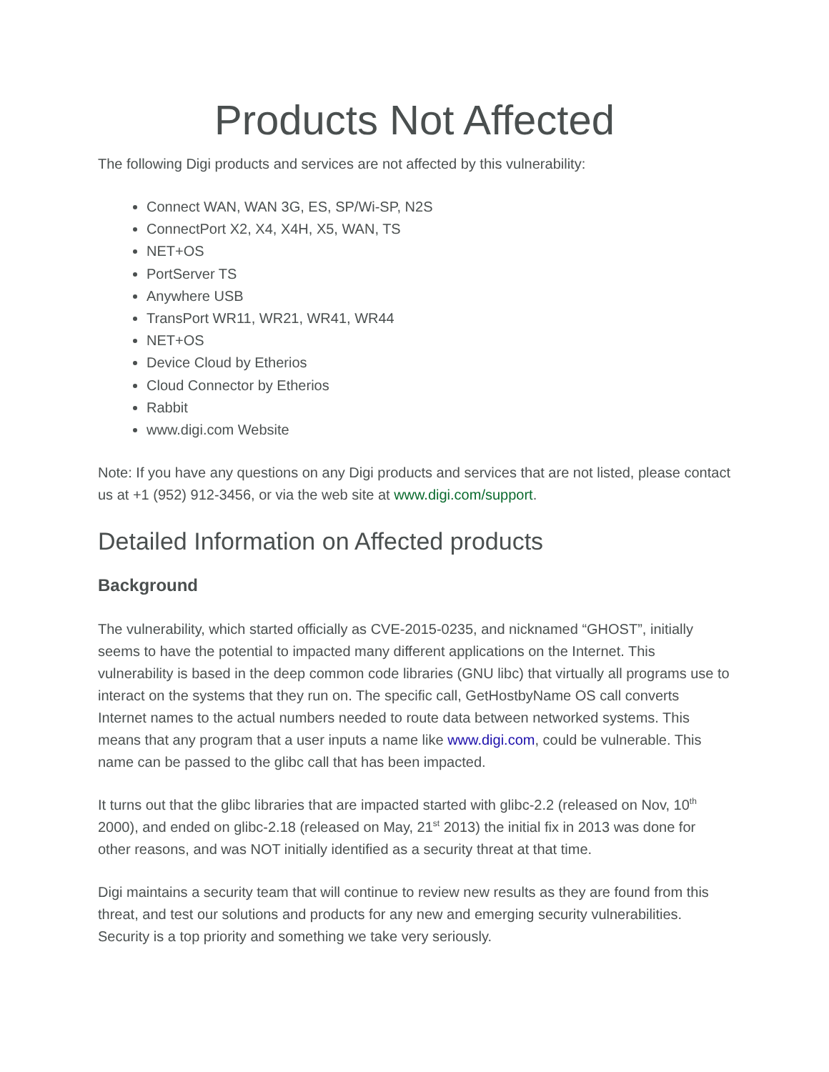Products Not Affected
The following Digi products and services are not affected by this vulnerability:
Connect WAN, WAN 3G, ES, SP/Wi-SP, N2S
ConnectPort X2, X4, X4H, X5, WAN, TS
NET+OS
PortServer TS
Anywhere USB
TransPort WR11, WR21, WR41, WR44
NET+OS
Device Cloud by Etherios
Cloud Connector by Etherios
Rabbit
www.digi.com Website
Note: If you have any questions on any Digi products and services that are not listed, please contact us at +1 (952) 912-3456, or via the web site at www.digi.com/support.
Detailed Information on Affected products
Background
The vulnerability, which started officially as CVE-2015-0235, and nicknamed “GHOST”, initially seems to have the potential to impacted many different applications on the Internet. This vulnerability is based in the deep common code libraries (GNU libc) that virtually all programs use to interact on the systems that they run on. The specific call, GetHostbyName OS call converts Internet names to the actual numbers needed to route data between networked systems. This means that any program that a user inputs a name like www.digi.com, could be vulnerable. This name can be passed to the glibc call that has been impacted.
It turns out that the glibc libraries that are impacted started with glibc-2.2 (released on Nov, 10<sup>th</sup> 2000), and ended on glibc-2.18 (released on May, 21<sup>st</sup> 2013) the initial fix in 2013 was done for other reasons, and was NOT initially identified as a security threat at that time.
Digi maintains a security team that will continue to review new results as they are found from this threat, and test our solutions and products for any new and emerging security vulnerabilities. Security is a top priority and something we take very seriously.